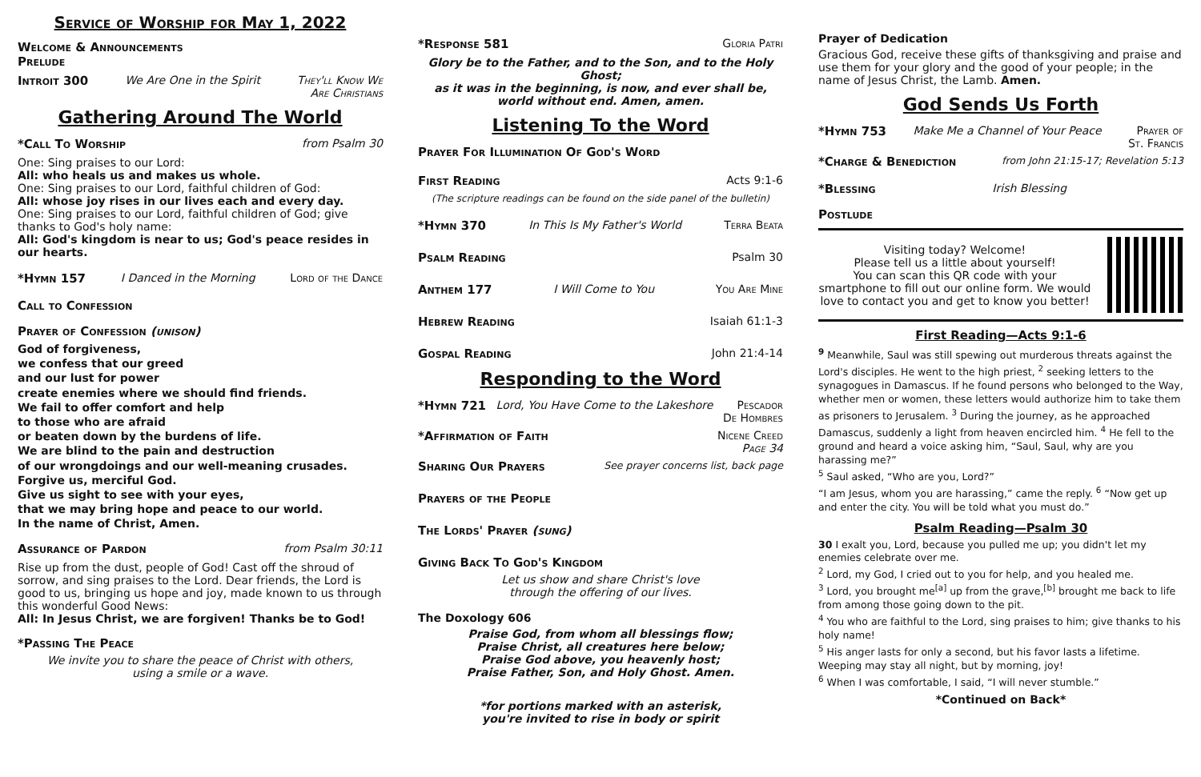Service of Worship for May 1, 2022
Welcome & Announcements
Prelude
Introit 300 We Are One in the Spirit They'll Know We
Are Christians
Gathering Around The World
*Call To Worship from Psalm 30
One: Sing praises to our Lord:
All: who heals us and makes us whole.
One: Sing praises to our Lord, faithful children of God:
All: whose joy rises in our lives each and every day.
One: Sing praises to our Lord, faithful children of God; give thanks to God's holy name:
All: God's kingdom is near to us; God's peace resides in our hearts.
*Hymn 157 I Danced in the Morning Lord of the Dance
Call to Confession
Prayer of Confession (unison)
God of forgiveness,
we confess that our greed
and our lust for power
create enemies where we should find friends.
We fail to offer comfort and help
to those who are afraid
or beaten down by the burdens of life.
We are blind to the pain and destruction
of our wrongdoings and our well-meaning crusades.
Forgive us, merciful God.
Give us sight to see with your eyes,
that we may bring hope and peace to our world.
In the name of Christ, Amen.
Assurance of Pardon from Psalm 30:11
Rise up from the dust, people of God! Cast off the shroud of sorrow, and sing praises to the Lord. Dear friends, the Lord is good to us, bringing us hope and joy, made known to us through this wonderful Good News:
All: In Jesus Christ, we are forgiven! Thanks be to God!
*Passing The Peace
We invite you to share the peace of Christ with others,
using a smile or a wave.
*Response 581 Gloria Patri
Glory be to the Father, and to the Son, and to the Holy Ghost;
as it was in the beginning, is now, and ever shall be,
world without end. Amen, amen.
Listening To the Word
Prayer For Illumination Of God's Word
First Reading Acts 9:1-6
(The scripture readings can be found on the side panel of the bulletin)
*Hymn 370 In This Is My Father's World Terra Beata
Psalm Reading Psalm 30
Anthem 177 I Will Come to You You Are Mine
Hebrew Reading Isaiah 61:1-3
Gospal Reading John 21:4-14
Responding to the Word
*Hymn 721 Lord, You Have Come to the Lakeshore Pescador
De Hombres
*Affirmation of Faith Nicene Creed
Page 34
Sharing Our Prayers See prayer concerns list, back page
Prayers of the People
The Lords' Prayer (sung)
Giving Back To God's Kingdom
Let us show and share Christ's love
through the offering of our lives.
The Doxology 606
Praise God, from whom all blessings flow;
Praise Christ, all creatures here below;
Praise God above, you heavenly host;
Praise Father, Son, and Holy Ghost. Amen.
*for portions marked with an asterisk,
you're invited to rise in body or spirit
Prayer of Dedication
Gracious God, receive these gifts of thanksgiving and praise and use them for your glory and the good of your people; in the name of Jesus Christ, the Lamb. Amen.
God Sends Us Forth
*Hymn 753 Make Me a Channel of Your Peace Prayer of
St. Francis
*Charge & Benediction from John 21:15-17; Revelation 5:13
*Blessing Irish Blessing
Postlude
Visiting today? Welcome!
Please tell us a little about yourself!
You can scan this QR code with your smartphone to fill out our online form. We would love to contact you and get to know you better!
First Reading—Acts 9:1-6
<sup>9</sup> Meanwhile, Saul was still spewing out murderous threats against the Lord's disciples. He went to the high priest, <sup>2</sup> seeking letters to the synagogues in Damascus. If he found persons who belonged to the Way, whether men or women, these letters would authorize him to take them as prisoners to Jerusalem. <sup>3</sup> During the journey, as he approached Damascus, suddenly a light from heaven encircled him. <sup>4</sup> He fell to the ground and heard a voice asking him, “Saul, Saul, why are you harassing me?”
<sup>5</sup> Saul asked, “Who are you, Lord?”
“I am Jesus, whom you are harassing,” came the reply. <sup>6</sup> “Now get up and enter the city. You will be told what you must do.”
Psalm Reading—Psalm 30
30 I exalt you, Lord, because you pulled me up; you didn't let my enemies celebrate over me.
<sup>2</sup> Lord, my God, I cried out to you for help, and you healed me.
<sup>3</sup> Lord, you brought me<sup>[a]</sup> up from the grave,<sup>[b]</sup> brought me back to life from among those going down to the pit.
<sup>4</sup> You who are faithful to the Lord, sing praises to him; give thanks to his holy name!
<sup>5</sup> His anger lasts for only a second, but his favor lasts a lifetime.
Weeping may stay all night, but by morning, joy!
<sup>6</sup> When I was comfortable, I said, “I will never stumble.”
*Continued on Back*